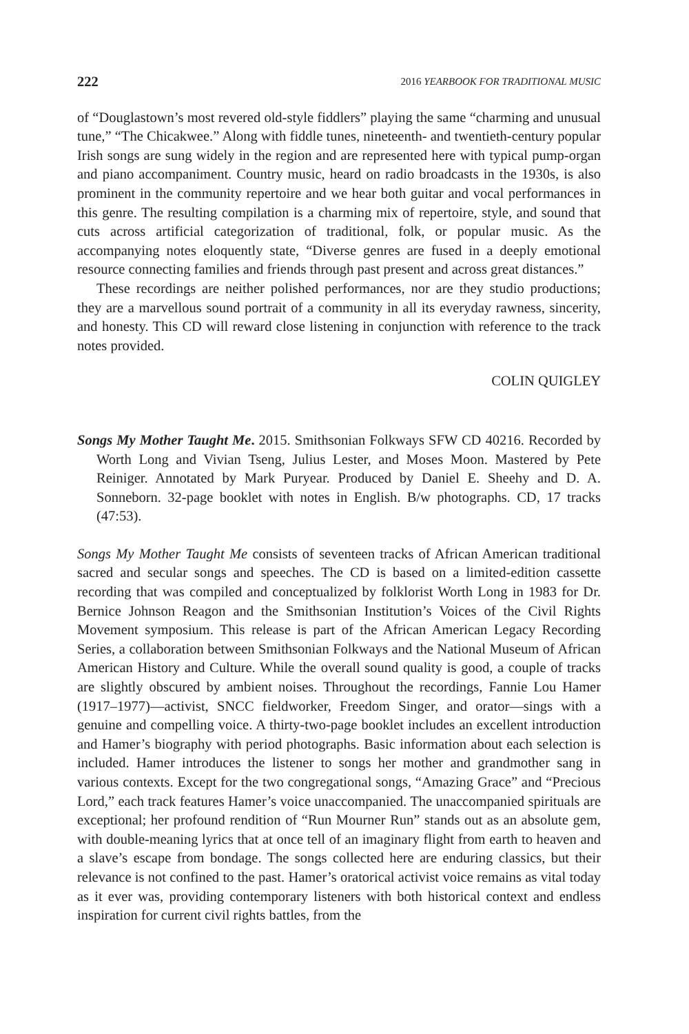222 2016 YEARBOOK FOR TRADITIONAL MUSIC
of “Douglastown’s most revered old-style fiddlers” playing the same “charming and unusual tune,” “The Chicakwee.” Along with fiddle tunes, nineteenth- and twentieth-century popular Irish songs are sung widely in the region and are represented here with typical pump-organ and piano accompaniment. Country music, heard on radio broadcasts in the 1930s, is also prominent in the community repertoire and we hear both guitar and vocal performances in this genre. The resulting compilation is a charming mix of repertoire, style, and sound that cuts across artificial categorization of traditional, folk, or popular music. As the accompanying notes eloquently state, “Diverse genres are fused in a deeply emotional resource connecting families and friends through past present and across great distances.”
These recordings are neither polished performances, nor are they studio productions; they are a marvellous sound portrait of a community in all its everyday rawness, sincerity, and honesty. This CD will reward close listening in conjunction with reference to the track notes provided.
COLIN QUIGLEY
Songs My Mother Taught Me. 2015. Smithsonian Folkways SFW CD 40216. Recorded by Worth Long and Vivian Tseng, Julius Lester, and Moses Moon. Mastered by Pete Reiniger. Annotated by Mark Puryear. Produced by Daniel E. Sheehy and D. A. Sonneborn. 32-page booklet with notes in English. B/w photographs. CD, 17 tracks (47:53).
Songs My Mother Taught Me consists of seventeen tracks of African American traditional sacred and secular songs and speeches. The CD is based on a limited-edition cassette recording that was compiled and conceptualized by folklorist Worth Long in 1983 for Dr. Bernice Johnson Reagon and the Smithsonian Institution’s Voices of the Civil Rights Movement symposium. This release is part of the African American Legacy Recording Series, a collaboration between Smithsonian Folkways and the National Museum of African American History and Culture. While the overall sound quality is good, a couple of tracks are slightly obscured by ambient noises. Throughout the recordings, Fannie Lou Hamer (1917–1977)—activist, SNCC fieldworker, Freedom Singer, and orator—sings with a genuine and compelling voice. A thirty-two-page booklet includes an excellent introduction and Hamer’s biography with period photographs. Basic information about each selection is included. Hamer introduces the listener to songs her mother and grandmother sang in various contexts. Except for the two congregational songs, “Amazing Grace” and “Precious Lord,” each track features Hamer’s voice unaccompanied. The unaccompanied spirituals are exceptional; her profound rendition of “Run Mourner Run” stands out as an absolute gem, with double-meaning lyrics that at once tell of an imaginary flight from earth to heaven and a slave’s escape from bondage. The songs collected here are enduring classics, but their relevance is not confined to the past. Hamer’s oratorical activist voice remains as vital today as it ever was, providing contemporary listeners with both historical context and endless inspiration for current civil rights battles, from the